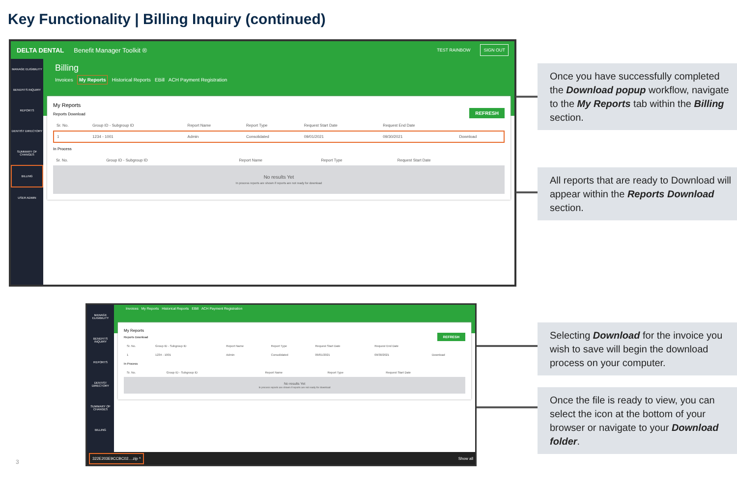Key Functionality | Billing Inquiry (continued)
DELTA DENTAL Benefit Manager Toolkit ® TEST RAINBOW SIGN OUT
MANAGE ELIGIBILITY
BENEFITS INQUIRY
REPORTS
DENTIST DIRECTORY
SUMMARY OF CHANGES
BILLING
USER ADMIN
Billing
Invoices My Reports Historical Reports EBill ACH Payment Registration
My Reports
REFRESH
Reports Download
| Sr. No. | Group ID - Subgroup ID | Report Name | Report Type | Request Start Date | Request End Date | |
| --- | --- | --- | --- | --- | --- | --- |
| 1 | 1234 - 1001 | Admin | Consolidated | 09/01/2021 | 09/30/2021 | Download |
In Process
| Sr. No. | Group ID - Subgroup ID | Report Name | Report Type | Request Start Date |
| --- | --- | --- | --- | --- |
No results Yet
In process reports are shown if reports are not ready for download
MANAGE ELIGIBILITY
BENEFITS INQUIRY
REPORTS
DENTIST DIRECTORY
SUMMARY OF CHANGES
BILLING
Invoices My Reports Historical Reports EBill ACH Payment Registration
My Reports
REFRESH
Reports Download
| Sr. No. | Group ID - Subgroup ID | Report Name | Report Type | Request Start Date | Request End Date | |
| --- | --- | --- | --- | --- | --- | --- |
| 1 | 1234 - 1001 | Admin | Consolidated | 09/01/2021 | 09/30/2021 | Download |
In Process
| Sr. No. | Group ID - Subgroup ID | Report Name | Report Type | Request Start Date |
| --- | --- | --- | --- | --- |
No results Yet
In process reports are shown if reports are not ready for download
322E203E9CCBC02....zip ^ Show all
Once you have successfully completed the Download popup workflow, navigate to the My Reports tab within the Billing section.
All reports that are ready to Download will appear within the Reports Download section.
Selecting Download for the invoice you wish to save will begin the download process on your computer.
Once the file is ready to view, you can select the icon at the bottom of your browser or navigate to your Download folder.
3